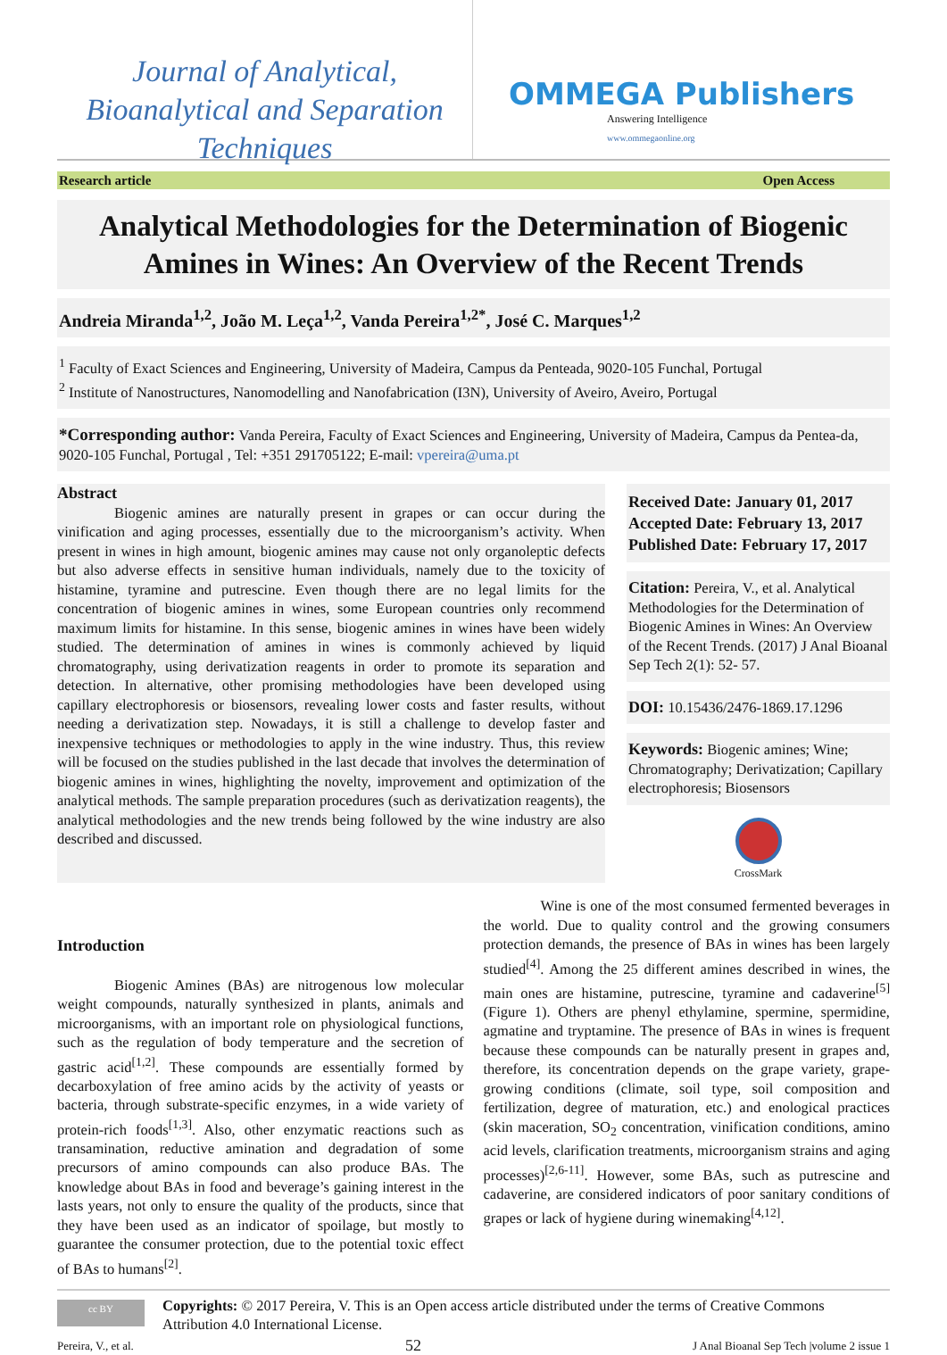Journal of Analytical, Bioanalytical and Separation Techniques
OMMEGA Publishers
Answering Intelligence
www.ommegaonline.org
Research article Open Access
Analytical Methodologies for the Determination of Biogenic Amines in Wines: An Overview of the Recent Trends
Andreia Miranda<sup>1,2</sup>, João M. Leça<sup>1,2</sup>, Vanda Pereira<sup>1,2*</sup>, José C. Marques<sup>1,2</sup>
<sup>1</sup> Faculty of Exact Sciences and Engineering, University of Madeira, Campus da Penteada, 9020-105 Funchal, Portugal
<sup>2</sup> Institute of Nanostructures, Nanomodelling and Nanofabrication (I3N), University of Aveiro, Aveiro, Portugal
*Corresponding author: Vanda Pereira, Faculty of Exact Sciences and Engineering, University of Madeira, Campus da Pentea-da, 9020-105 Funchal, Portugal , Tel: +351 291705122; E-mail: vpereira@uma.pt
Abstract
Biogenic amines are naturally present in grapes or can occur during the vinification and aging processes, essentially due to the microorganism’s activity. When present in wines in high amount, biogenic amines may cause not only organoleptic defects but also adverse effects in sensitive human individuals, namely due to the toxicity of histamine, tyramine and putrescine. Even though there are no legal limits for the concentration of biogenic amines in wines, some European countries only recommend maximum limits for histamine. In this sense, biogenic amines in wines have been widely studied. The determination of amines in wines is commonly achieved by liquid chromatography, using derivatization reagents in order to promote its separation and detection. In alternative, other promising methodologies have been developed using capillary electrophoresis or biosensors, revealing lower costs and faster results, without needing a derivatization step. Nowadays, it is still a challenge to develop faster and inexpensive techniques or methodologies to apply in the wine industry. Thus, this review will be focused on the studies published in the last decade that involves the determination of biogenic amines in wines, highlighting the novelty, improvement and optimization of the analytical methods. The sample preparation procedures (such as derivatization reagents), the analytical methodologies and the new trends being followed by the wine industry are also described and discussed.
Received Date: January 01, 2017
Accepted Date: February 13, 2017
Published Date: February 17, 2017
Citation: Pereira, V., et al. Analytical Methodologies for the Determination of Biogenic Amines in Wines: An Overview of the Recent Trends. (2017) J Anal Bioanal Sep Tech 2(1): 52- 57.
DOI: 10.15436/2476-1869.17.1296
Keywords: Biogenic amines; Wine; Chromatography; Derivatization; Capillary electrophoresis; Biosensors
CrossMark
Introduction
Biogenic Amines (BAs) are nitrogenous low molecular weight compounds, naturally synthesized in plants, animals and microorganisms, with an important role on physiological functions, such as the regulation of body temperature and the secretion of gastric acid<sup>[1,2]</sup>. These compounds are essentially formed by decarboxylation of free amino acids by the activity of yeasts or bacteria, through substrate-specific enzymes, in a wide variety of protein-rich foods<sup>[1,3]</sup>. Also, other enzymatic reactions such as transamination, reductive amination and degradation of some precursors of amino compounds can also produce BAs. The knowledge about BAs in food and beverage’s gaining interest in the lasts years, not only to ensure the quality of the products, since that they have been used as an indicator of spoilage, but mostly to guarantee the consumer protection, due to the potential toxic effect of BAs to humans<sup>[2]</sup>.
Wine is one of the most consumed fermented beverages in the world. Due to quality control and the growing consumers protection demands, the presence of BAs in wines has been largely studied<sup>[4]</sup>. Among the 25 different amines described in wines, the main ones are histamine, putrescine, tyramine and cadaverine<sup>[5]</sup> (Figure 1). Others are phenyl ethylamine, spermine, spermidine, agmatine and tryptamine. The presence of BAs in wines is frequent because these compounds can be naturally present in grapes and, therefore, its concentration depends on the grape variety, grape-growing conditions (climate, soil type, soil composition and fertilization, degree of maturation, etc.) and enological practices (skin maceration, SO<sub>2</sub> concentration, vinification conditions, amino acid levels, clarification treatments, microorganism strains and aging processes)<sup>[2,6-11]</sup>. However, some BAs, such as putrescine and cadaverine, are considered indicators of poor sanitary conditions of grapes or lack of hygiene during winemaking<sup>[4,12]</sup>.
cc BY Copyrights: © 2017 Pereira, V. This is an Open access article distributed under the terms of Creative Commons Attribution 4.0 International License.
Pereira, V., et al. 52 J Anal Bioanal Sep Tech |volume 2 issue 1